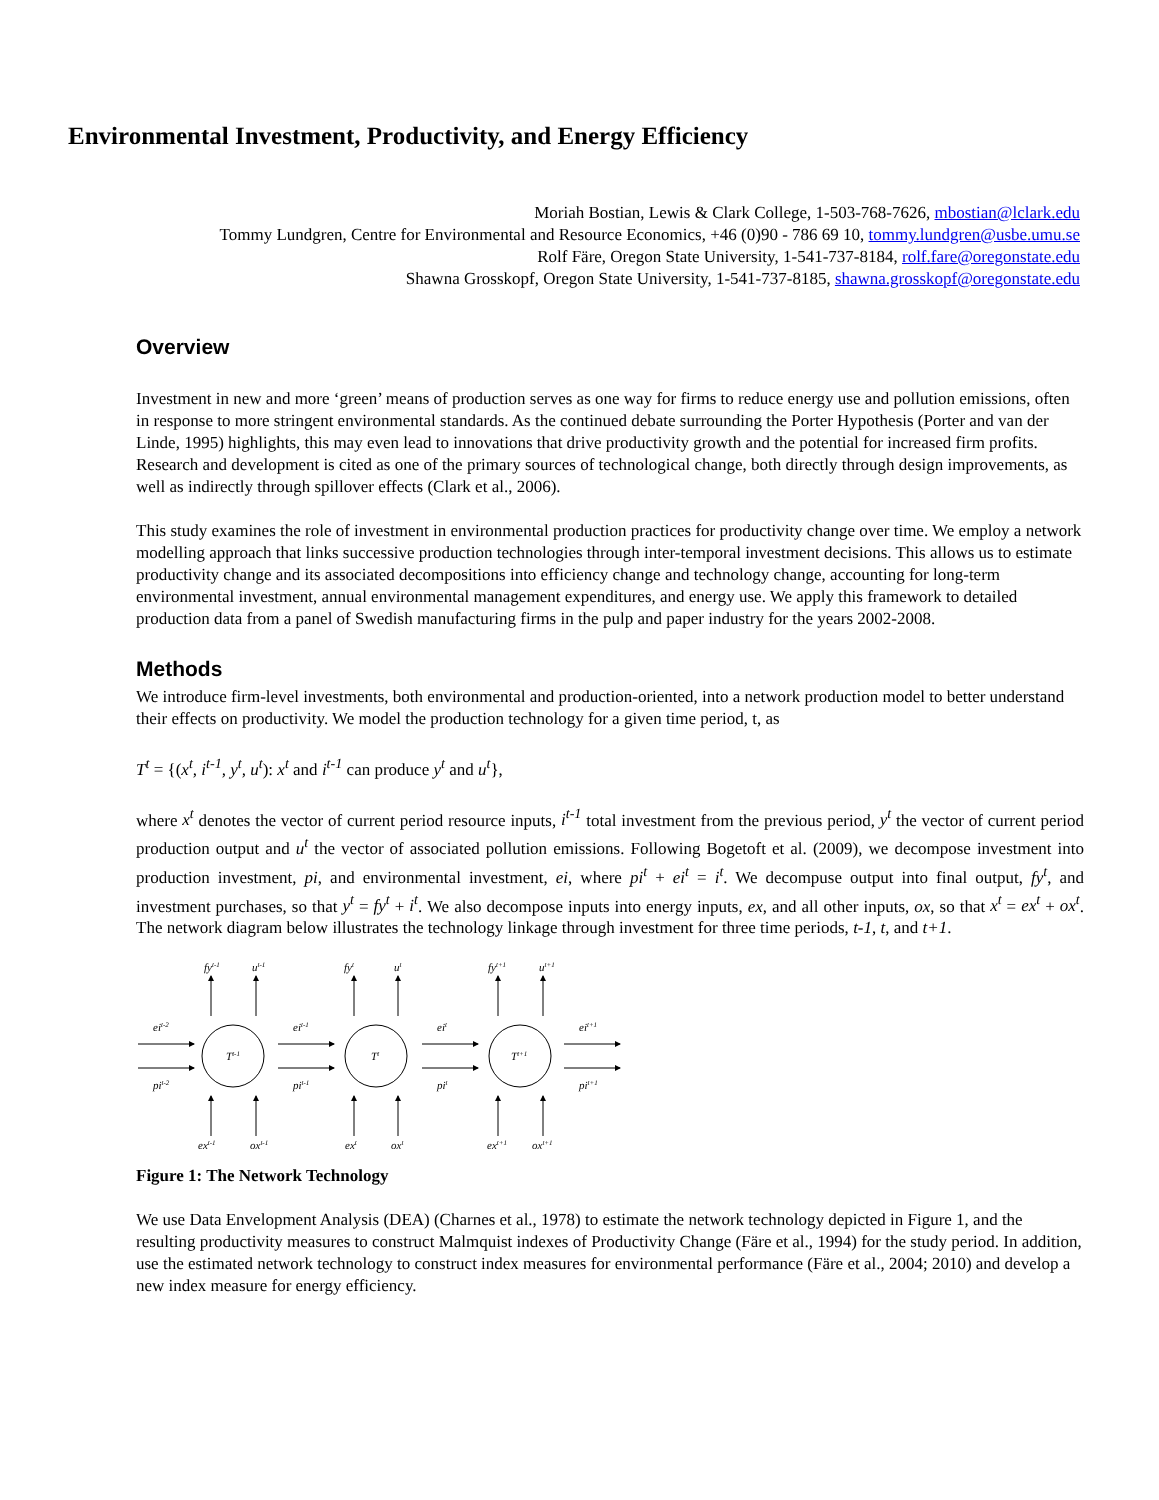Environmental Investment, Productivity, and Energy Efficiency
Moriah Bostian, Lewis & Clark College, 1-503-768-7626, mbostian@lclark.edu
Tommy Lundgren, Centre for Environmental and Resource Economics, +46 (0)90 - 786 69 10, tommy.lundgren@usbe.umu.se
Rolf Färe, Oregon State University, 1-541-737-8184, rolf.fare@oregonstate.edu
Shawna Grosskopf, Oregon State University, 1-541-737-8185, shawna.grosskopf@oregonstate.edu
Overview
Investment in new and more ‘green’ means of production serves as one way for firms to reduce energy use and pollution emissions, often in response to more stringent environmental standards. As the continued debate surrounding the Porter Hypothesis (Porter and van der Linde, 1995) highlights, this may even lead to innovations that drive productivity growth and the potential for increased firm profits. Research and development is cited as one of the primary sources of technological change, both directly through design improvements, as well as indirectly through spillover effects (Clark et al., 2006).
This study examines the role of investment in environmental production practices for productivity change over time. We employ a network modelling approach that links successive production technologies through inter-temporal investment decisions. This allows us to estimate productivity change and its associated decompositions into efficiency change and technology change, accounting for long-term environmental investment, annual environmental management expenditures, and energy use. We apply this framework to detailed production data from a panel of Swedish manufacturing firms in the pulp and paper industry for the years 2002-2008.
Methods
We introduce firm-level investments, both environmental and production-oriented, into a network production model to better understand their effects on productivity. We model the production technology for a given time period, t, as
T<sup>t</sup> = {(x<sup>t</sup>, i<sup>t-1</sup>, y<sup>t</sup>, u<sup>t</sup>): x<sup>t</sup> and i<sup>t-1</sup> can produce y<sup>t</sup> and u<sup>t</sup>},
where x<sup>t</sup> denotes the vector of current period resource inputs, i<sup>t-1</sup> total investment from the previous period, y<sup>t</sup> the vector of current period production output and u<sup>t</sup> the vector of associated pollution emissions. Following Bogetoft et al. (2009), we decompose investment into production investment, pi, and environmental investment, ei, where pi<sup>t</sup> + ei<sup>t</sup> = i<sup>t</sup>. We decompuse output into final output, fy<sup>t</sup>, and investment purchases, so that y<sup>t</sup> = fy<sup>t</sup> + i<sup>t</sup>. We also decompose inputs into energy inputs, ex, and all other inputs, ox, so that x<sup>t</sup> = ex<sup>t</sup> + ox<sup>t</sup>. The network diagram below illustrates the technology linkage through investment for three time periods, t-1, t, and t+1.
Tt-1
Tt
Tt+1
fyt-1
ut-1
fyt
ut
fyt+1
ut+1
eit-2
eit-1
eit
eit+1
pit-2
pit-1
pit
pit+1
ext-1
oxt-1
ext
oxt
ext+1
oxt+1
Figure 1: The Network Technology
We use Data Envelopment Analysis (DEA) (Charnes et al., 1978) to estimate the network technology depicted in Figure 1, and the resulting productivity measures to construct Malmquist indexes of Productivity Change (Färe et al., 1994) for the study period. In addition, use the estimated network technology to construct index measures for environmental performance (Färe et al., 2004; 2010) and develop a new index measure for energy efficiency.